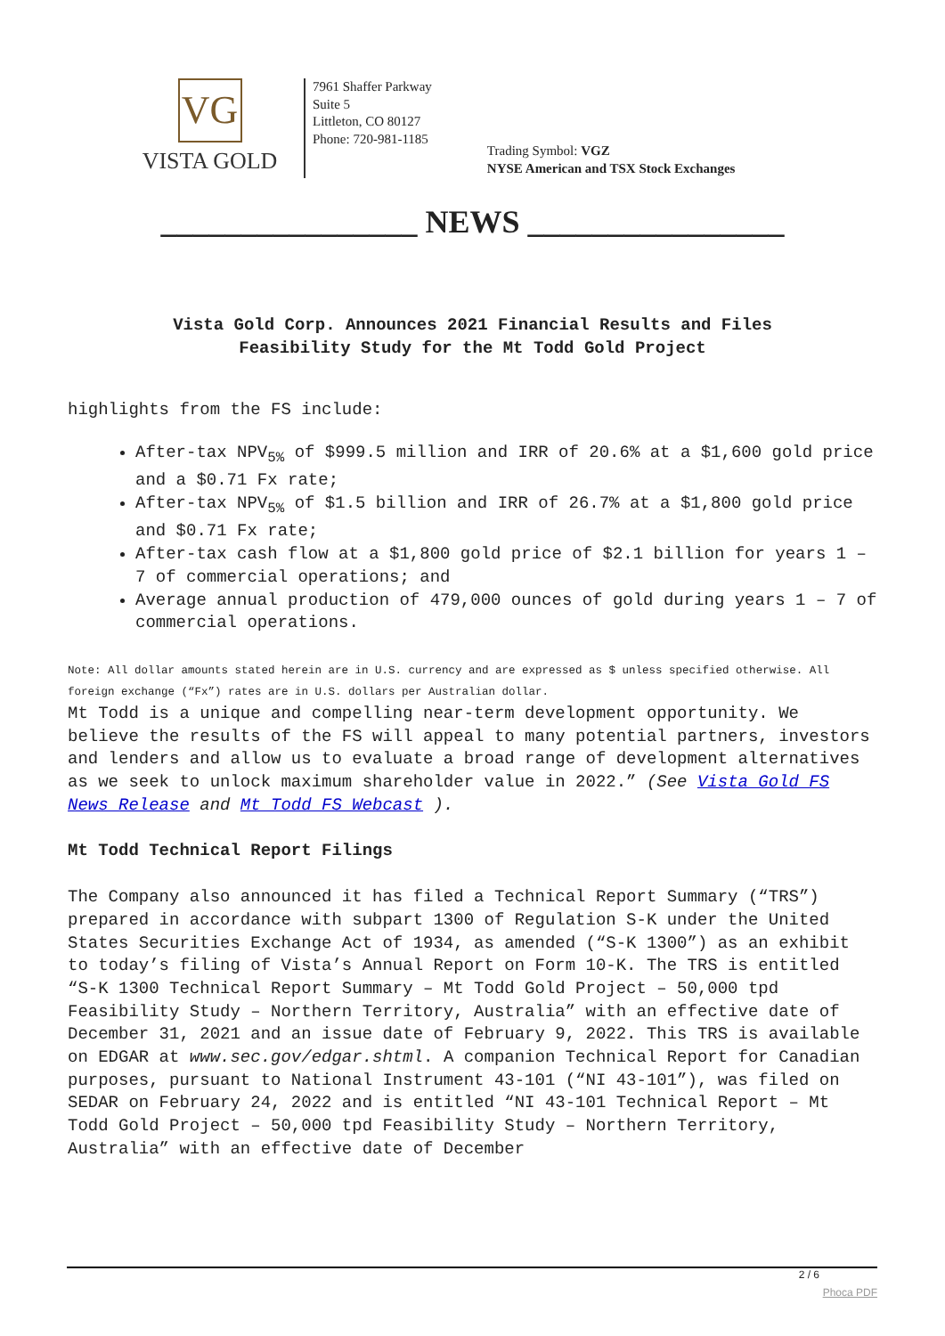VG
VISTA GOLD
7961 Shaffer Parkway
Suite 5
Littleton, CO 80127
Phone: 720-981-1185
Trading Symbol: VGZ
NYSE American and TSX Stock Exchanges
________________ NEWS ________________
Vista Gold Corp. Announces 2021 Financial Results and Files Feasibility Study for the Mt Todd Gold Project
highlights from the FS include:
After-tax NPV<sub>5%</sub> of $999.5 million and IRR of 20.6% at a $1,600 gold price and a $0.71 Fx rate;
After-tax NPV<sub>5%</sub> of $1.5 billion and IRR of 26.7% at a $1,800 gold price and $0.71 Fx rate;
After-tax cash flow at a $1,800 gold price of $2.1 billion for years 1 – 7 of commercial operations; and
Average annual production of 479,000 ounces of gold during years 1 – 7 of commercial operations.
Note: All dollar amounts stated herein are in U.S. currency and are expressed as $ unless specified otherwise. All foreign exchange (“Fx”) rates are in U.S. dollars per Australian dollar.
Mt Todd is a unique and compelling near-term development opportunity. We believe the results of the FS will appeal to many potential partners, investors and lenders and allow us to evaluate a broad range of development alternatives as we seek to unlock maximum shareholder value in 2022.” (See Vista Gold FS News Release and Mt Todd FS Webcast ).
Mt Todd Technical Report Filings
The Company also announced it has filed a Technical Report Summary (“TRS”) prepared in accordance with subpart 1300 of Regulation S-K under the United States Securities Exchange Act of 1934, as amended (“S-K 1300”) as an exhibit to today’s filing of Vista’s Annual Report on Form 10-K. The TRS is entitled “S-K 1300 Technical Report Summary – Mt Todd Gold Project – 50,000 tpd Feasibility Study – Northern Territory, Australia” with an effective date of December 31, 2021 and an issue date of February 9, 2022. This TRS is available on EDGAR at www.sec.gov/edgar.shtml. A companion Technical Report for Canadian purposes, pursuant to National Instrument 43-101 (“NI 43-101”), was filed on SEDAR on February 24, 2022 and is entitled “NI 43-101 Technical Report – Mt Todd Gold Project – 50,000 tpd Feasibility Study – Northern Territory, Australia” with an effective date of December
2 / 6
Phoca PDF